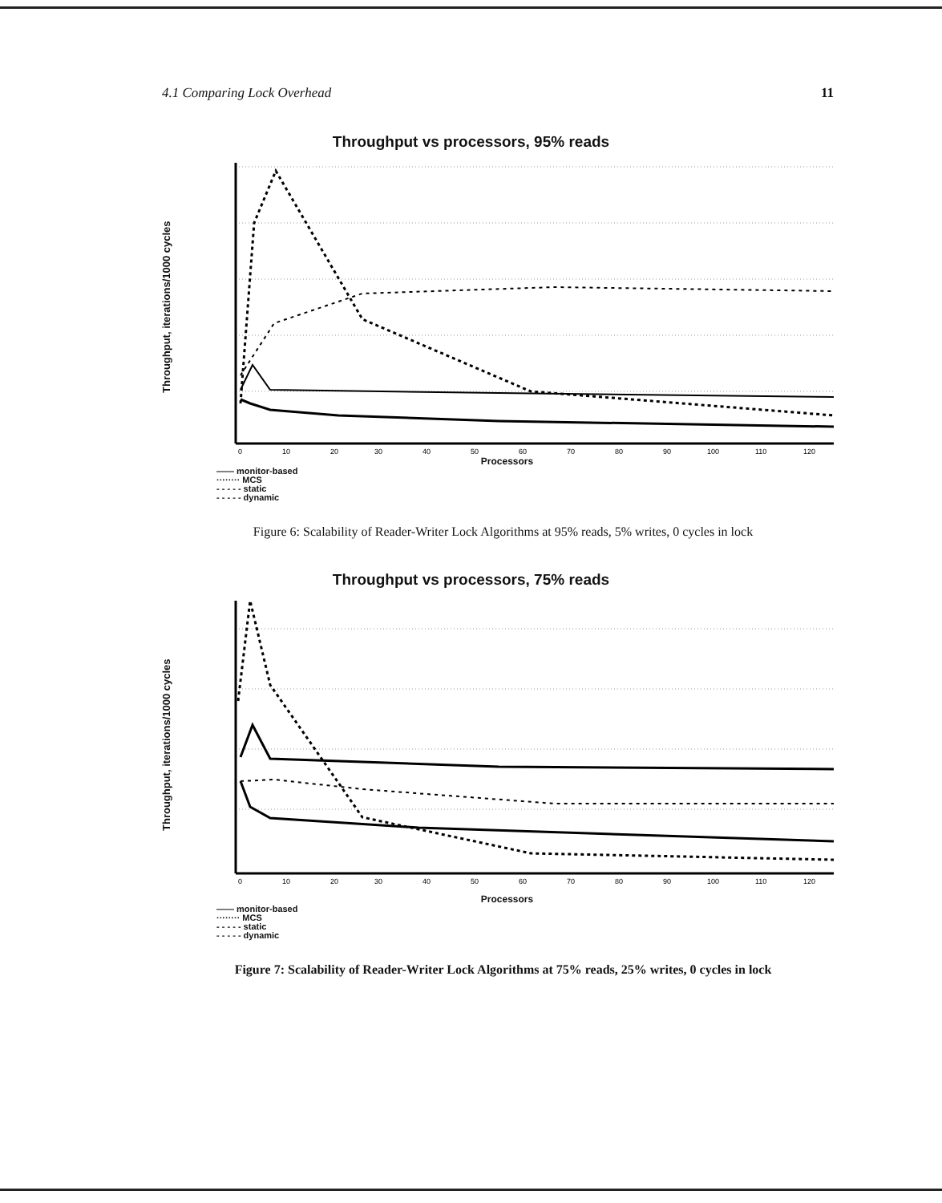4.1 Comparing Lock Overhead 11
Throughput vs processors, 95% reads
Throughput, iterations/1000 cycles
0
10
20
30
40
50
60
70
80
90
100
110
120
Processors
—— monitor-based
········ MCS
- - - - - static
- - - - - dynamic
Figure 6: Scalability of Reader-Writer Lock Algorithms at 95% reads, 5% writes, 0 cycles in lock
Throughput vs processors, 75% reads
Throughput, iterations/1000 cycles
0
10
20
30
40
50
60
70
80
90
100
110
120
Processors
—— monitor-based
········ MCS
- - - - - static
- - - - - dynamic
Figure 7: Scalability of Reader-Writer Lock Algorithms at 75% reads, 25% writes, 0 cycles in lock